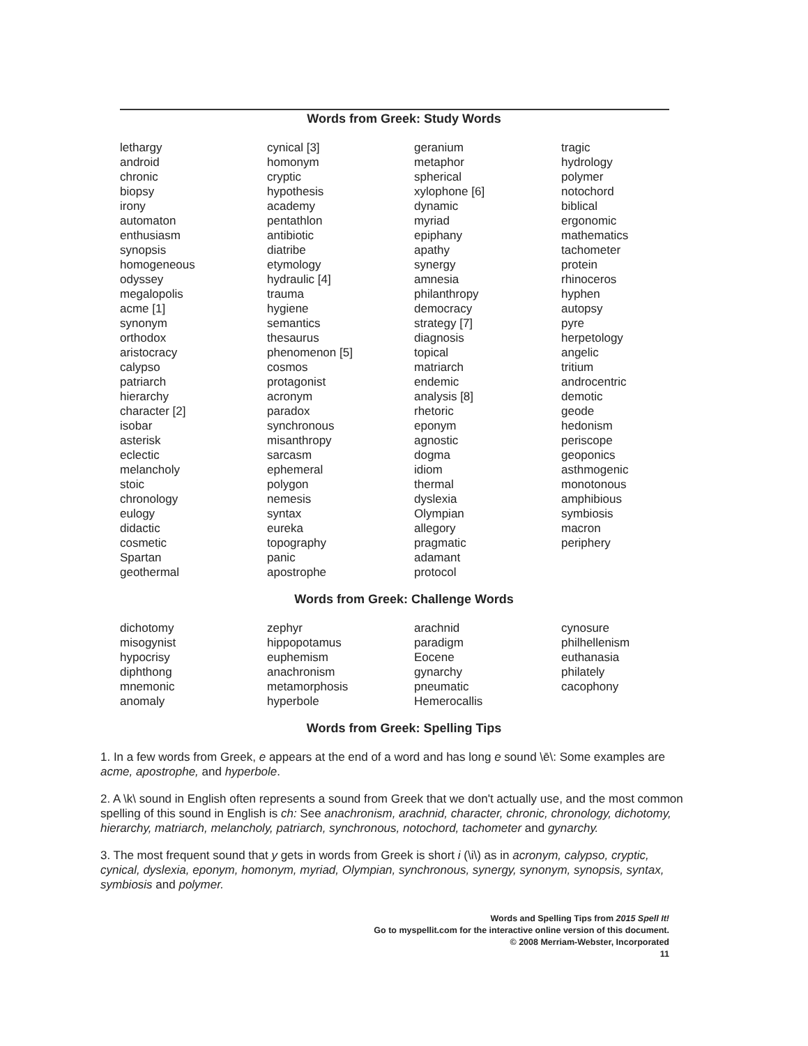Words from Greek: Study Words
| lethargy android chronic biopsy irony automaton enthusiasm synopsis homogeneous odyssey megalopolis acme [1] synonym orthodox aristocracy calypso patriarch hierarchy character [2] isobar asterisk eclectic melancholy stoic chronology eulogy didactic cosmetic Spartan geothermal | cynical [3] homonym cryptic hypothesis academy pentathlon antibiotic diatribe etymology hydraulic [4] trauma hygiene semantics thesaurus phenomenon [5] cosmos protagonist acronym paradox synchronous misanthropy sarcasm ephemeral polygon nemesis syntax eureka topography panic apostrophe | geranium metaphor spherical xylophone [6] dynamic myriad epiphany apathy synergy amnesia philanthropy democracy strategy [7] diagnosis topical matriarch endemic analysis [8] rhetoric eponym agnostic dogma idiom thermal dyslexia Olympian allegory pragmatic adamant protocol | tragic hydrology polymer notochord biblical ergonomic mathematics tachometer protein rhinoceros hyphen autopsy pyre herpetology angelic tritium androcentric demotic geode hedonism periscope geoponics asthmogenic monotonous amphibious symbiosis macron periphery |
Words from Greek: Challenge Words
| dichotomy misogynist hypocrisy diphthong mnemonic anomaly | zephyr hippopotamus euphemism anachronism metamorphosis hyperbole | arachnid paradigm Eocene gynarchy pneumatic Hemerocallis | cynosure philhellenism euthanasia philately cacophony |
Words from Greek: Spelling Tips
1. In a few words from Greek, e appears at the end of a word and has long e sound \ē\: Some examples are acme, apostrophe, and hyperbole.
2. A \k\ sound in English often represents a sound from Greek that we don't actually use, and the most common spelling of this sound in English is ch: See anachronism, arachnid, character, chronic, chronology, dichotomy, hierarchy, matriarch, melancholy, patriarch, synchronous, notochord, tachometer and gynarchy.
3. The most frequent sound that y gets in words from Greek is short i (\i\) as in acronym, calypso, cryptic, cynical, dyslexia, eponym, homonym, myriad, Olympian, synchronous, synergy, synonym, synopsis, syntax, symbiosis and polymer.
Words and Spelling Tips from 2015 Spell It!
Go to myspellit.com for the interactive online version of this document.
© 2008 Merriam-Webster, Incorporated
11